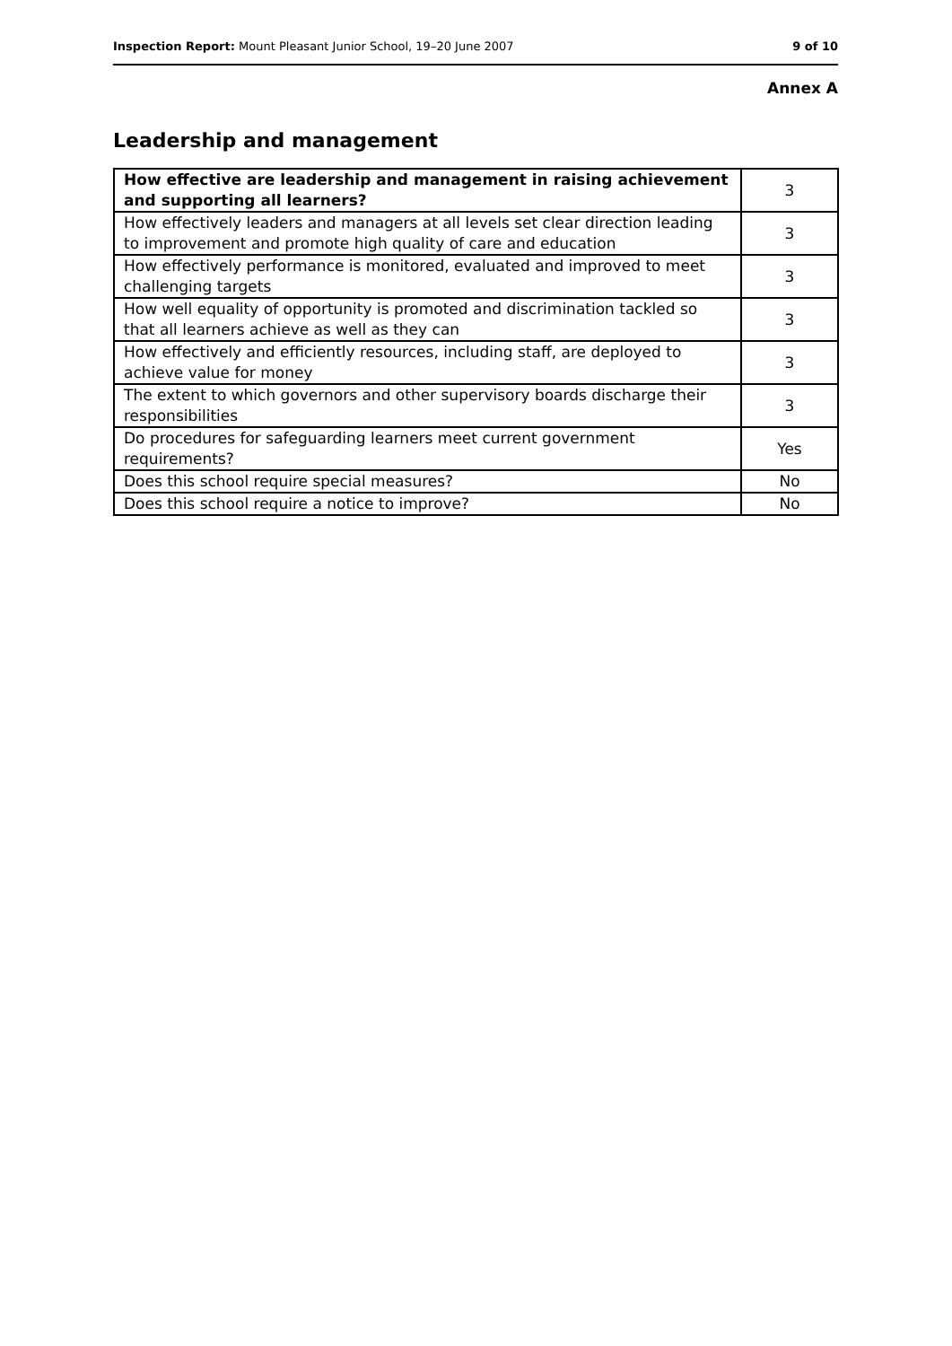Inspection Report: Mount Pleasant Junior School, 19–20 June 2007 9 of 10
Annex A
Leadership and management
| How effective are leadership and management in raising achievement and supporting all learners? | 3 |
| How effectively leaders and managers at all levels set clear direction leading to improvement and promote high quality of care and education | 3 |
| How effectively performance is monitored, evaluated and improved to meet challenging targets | 3 |
| How well equality of opportunity is promoted and discrimination tackled so that all learners achieve as well as they can | 3 |
| How effectively and efficiently resources, including staff, are deployed to achieve value for money | 3 |
| The extent to which governors and other supervisory boards discharge their responsibilities | 3 |
| Do procedures for safeguarding learners meet current government requirements? | Yes |
| Does this school require special measures? | No |
| Does this school require a notice to improve? | No |